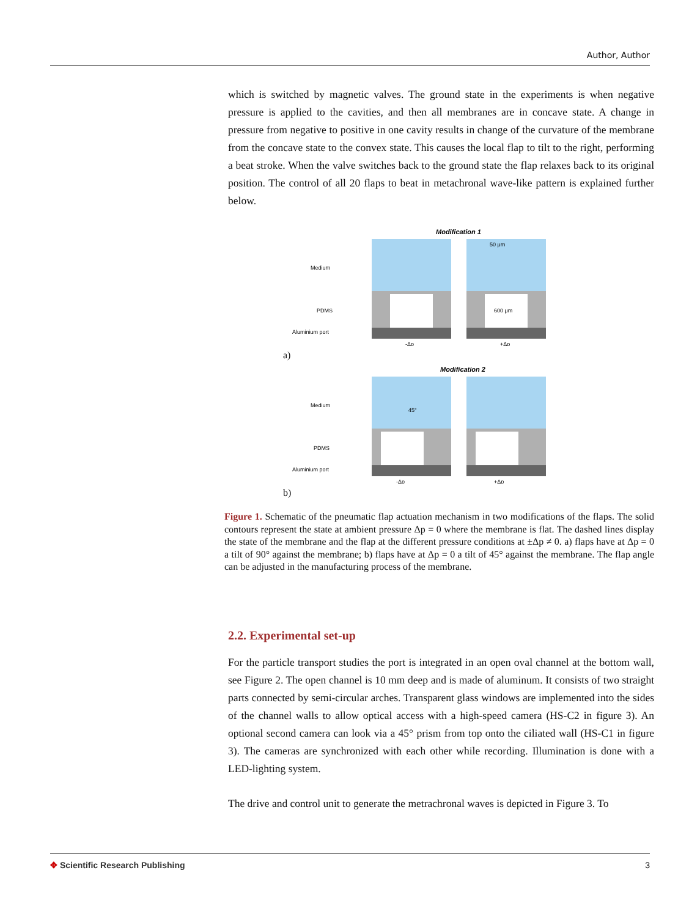Author, Author
which is switched by magnetic valves. The ground state in the experiments is when negative pressure is applied to the cavities, and then all membranes are in concave state. A change in pressure from negative to positive in one cavity results in change of the curvature of the membrane from the concave state to the convex state. This causes the local flap to tilt to the right, performing a beat stroke. When the valve switches back to the ground state the flap relaxes back to its original position. The control of all 20 flaps to beat in metachronal wave-like pattern is explained further below.
Modification 1
Medium
PDMS
Aluminium port
-Δp
+Δp
50 μm
600 μm
a)
Modification 2
Medium
PDMS
Aluminium port
45°
-Δp
+Δp
b)
Figure 1. Schematic of the pneumatic flap actuation mechanism in two modifications of the flaps. The solid contours represent the state at ambient pressure Δp = 0 where the membrane is flat. The dashed lines display the state of the membrane and the flap at the different pressure conditions at ±Δp ≠ 0. a) flaps have at Δp = 0 a tilt of 90° against the membrane; b) flaps have at Δp = 0 a tilt of 45° against the membrane. The flap angle can be adjusted in the manufacturing process of the membrane.
2.2. Experimental set-up
For the particle transport studies the port is integrated in an open oval channel at the bottom wall, see Figure 2. The open channel is 10 mm deep and is made of aluminum. It consists of two straight parts connected by semi-circular arches. Transparent glass windows are implemented into the sides of the channel walls to allow optical access with a high-speed camera (HS-C2 in figure 3). An optional second camera can look via a 45° prism from top onto the ciliated wall (HS-C1 in figure 3). The cameras are synchronized with each other while recording. Illumination is done with a LED-lighting system.
The drive and control unit to generate the metrachronal waves is depicted in Figure 3. To
✥ Scientific Research Publishing 3